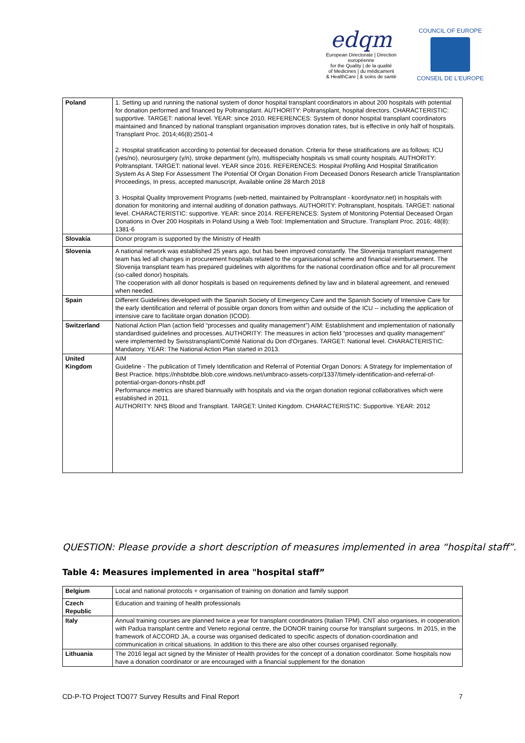edqm
European Directorate | Direction européenne
for the Quality | de la qualité
of Medicines | du médicament
& HealthCare | & soins de santé
COUNCIL OF EUROPE
CONSEIL DE L'EUROPE
| Poland | 1. Setting up and running the national system of donor hospital transplant coordinators in about 200 hospitals with potential for donation performed and financed by Poltransplant. AUTHORITY: Poltransplant, hospital directors. CHARACTERISTIC: supportive. TARGET: national level. YEAR: since 2010. REFERENCES: System of donor hospital transplant coordinators maintained and financed by national transplant organisation improves donation rates, but is effective in only half of hospitals. Transplant Proc. 2014;46(8):2501-4 2. Hospital stratification according to potential for deceased donation. Criteria for these stratifications are as follows: ICU (yes/no), neurosurgery (y/n), stroke department (y/n), multispecialty hospitals vs small county hospitals. AUTHORITY: Poltransplant. TARGET: national level. YEAR since 2016. REFERENCES: Hospital Profiling And Hospital Stratification System As A Step For Assessment The Potential Of Organ Donation From Deceased Donors Research article Transplantation Proceedings, In press, accepted manuscript, Available online 28 March 2018 3. Hospital Quality Improvement Programs (web-netted, maintained by Poltransplant - koordynator.net) in hospitals with donation for monitoring and internal auditing of donation pathways. AUTHORITY: Poltransplant, hospitals. TARGET: national level. CHARACTERISTIC: supportive. YEAR: since 2014. REFERENCES: System of Monitoring Potential Deceased Organ Donations in Over 200 Hospitals in Poland Using a Web Tool: Implementation and Structure. Transplant Proc. 2016; 48(8): 1381-6 |
| Slovakia | Donor program is supported by the Ministry of Health |
| Slovenia | A national network was established 25 years ago, but has been improved constantly. The Slovenija transplant management team has led all changes in procurement hospitals related to the organisational scheme and financial reimbursement. The Slovenija transplant team has prepared guidelines with algorithms for the national coordination office and for all procurement (so-called donor) hospitals. The cooperation with all donor hospitals is based on requirements defined by law and in bilateral agreement, and renewed when needed. |
| Spain | Different Guidelines developed with the Spanish Society of Emergency Care and the Spanish Society of Intensive Care for the early identification and referral of possible organ donors from within and outside of the ICU -- including the application of intensive care to facilitate organ donation (ICOD). |
| Switzerland | National Action Plan (action field “processes and quality management”) AIM: Establishment and implementation of nationally standardised guidelines and processes. AUTHORITY: The measures in action field “processes and quality management” were implemented by Swisstransplant/Comité National du Don d'Organes. TARGET: National level. CHARACTERISTIC: Mandatory. YEAR: The National Action Plan started in 2013. |
| United Kingdom | AIM Guideline - The publication of Timely Identification and Referral of Potential Organ Donors: A Strategy for Implementation of Best Practice. https://nhsbtdbe.blob.core.windows.net/umbraco-assets-corp/1337/timely-identification-and-referral-of-potential-organ-donors-nhsbt.pdf Performance metrics are shared biannually with hospitals and via the organ donation regional collaboratives which were established in 2011. AUTHORITY: NHS Blood and Transplant. TARGET: United Kingdom. CHARACTERISTIC: Supportive. YEAR: 2012 |
QUESTION: Please provide a short description of measures implemented in area “hospital staff”.
Table 4: Measures implemented in area "hospital staff”
| Belgium | Local and national protocols + organisation of training on donation and family support |
| Czech Republic | Education and training of health professionals |
| Italy | Annual training courses are planned twice a year for transplant coordinators (Italian TPM). CNT also organises, in cooperation with Padua transplant centre and Veneto regional centre, the DONOR training course for transplant surgeons. In 2015, in the framework of ACCORD JA, a course was organised dedicated to specific aspects of donation-coordination and communication in critical situations. In addition to this there are also other courses organised regionally. |
| Lithuania | The 2016 legal act signed by the Minister of Health provides for the concept of a donation coordinator. Some hospitals now have a donation coordinator or are encouraged with a financial supplement for the donation |
CD-P-TO Project TO077 Survey Results and Final Report 7